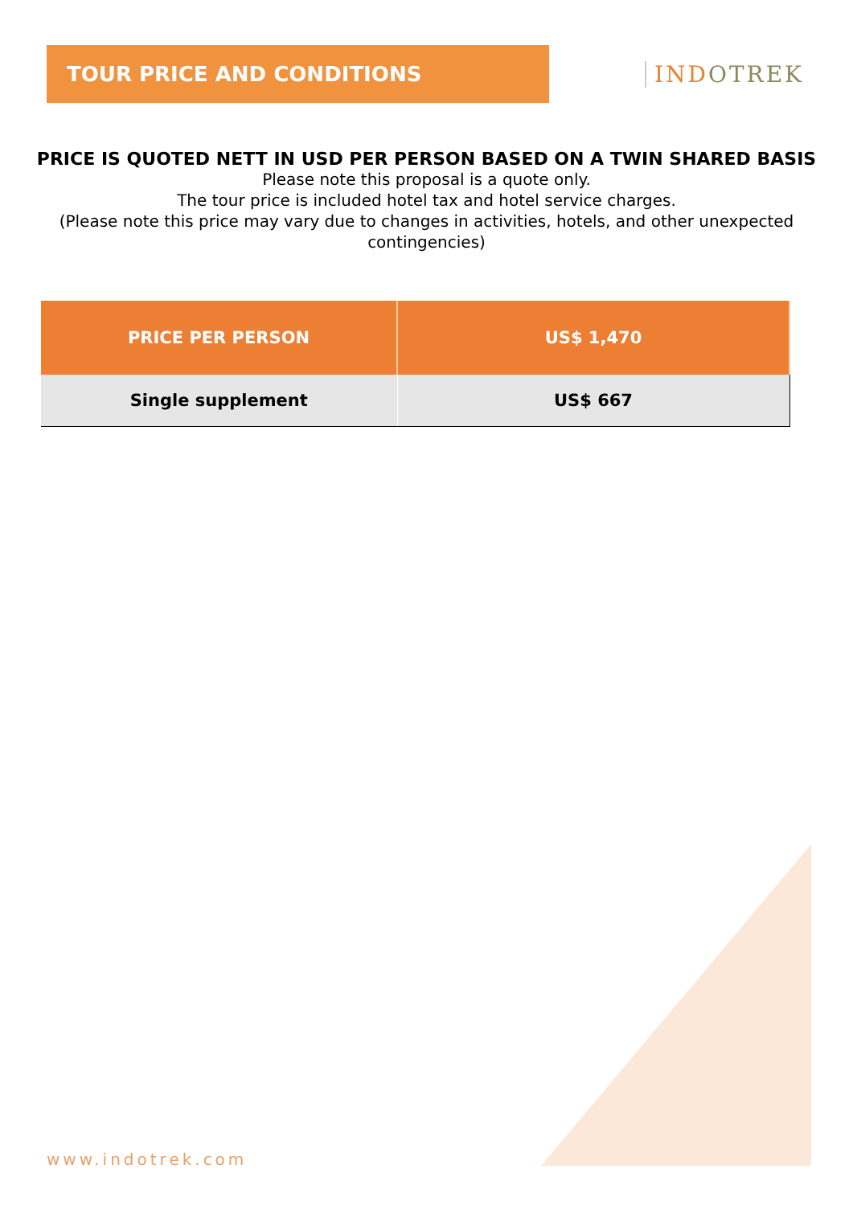TOUR PRICE AND CONDITIONS
INDOTREK
PRICE IS QUOTED NETT IN USD PER PERSON BASED ON A TWIN SHARED BASIS
Please note this proposal is a quote only.
The tour price is included hotel tax and hotel service charges.
(Please note this price may vary due to changes in activities, hotels, and other unexpected contingencies)
| PRICE PER PERSON | US$ 1,470 |
| --- | --- |
| Single supplement | US$ 667 |
www.indotrek.com